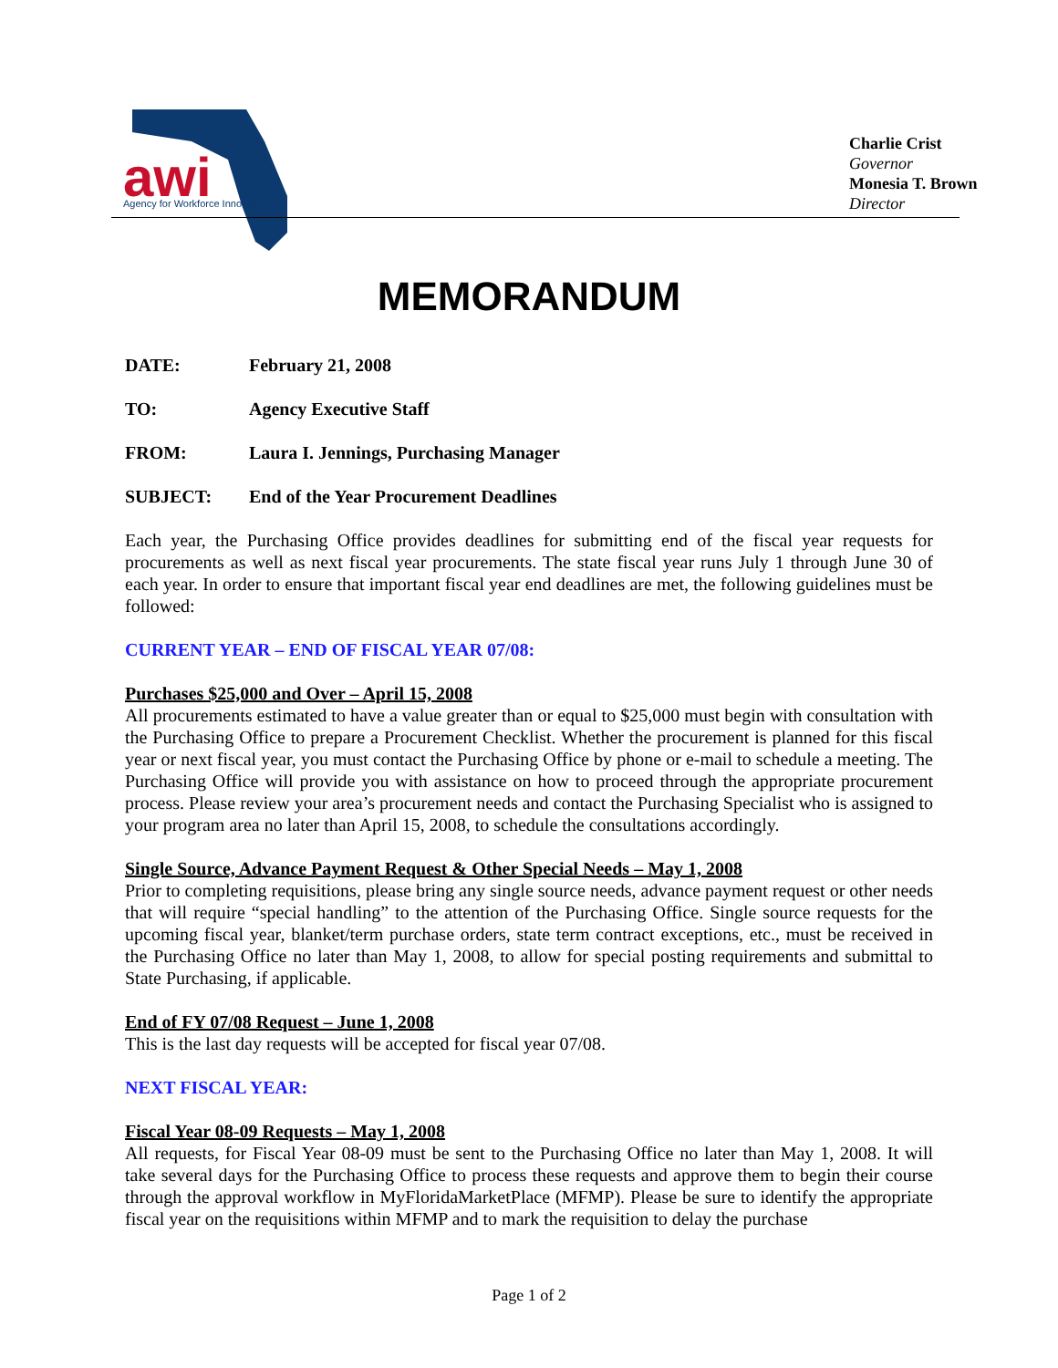awi
Agency for Workforce Innovation
Charlie Crist
Governor
Monesia T. Brown
Director
MEMORANDUM
DATE: February 21, 2008
TO: Agency Executive Staff
FROM: Laura I. Jennings, Purchasing Manager
SUBJECT: End of the Year Procurement Deadlines
Each year, the Purchasing Office provides deadlines for submitting end of the fiscal year requests for procurements as well as next fiscal year procurements. The state fiscal year runs July 1 through June 30 of each year. In order to ensure that important fiscal year end deadlines are met, the following guidelines must be followed:
CURRENT YEAR – END OF FISCAL YEAR 07/08:
Purchases $25,000 and Over – April 15, 2008
All procurements estimated to have a value greater than or equal to $25,000 must begin with consultation with the Purchasing Office to prepare a Procurement Checklist. Whether the procurement is planned for this fiscal year or next fiscal year, you must contact the Purchasing Office by phone or e-mail to schedule a meeting. The Purchasing Office will provide you with assistance on how to proceed through the appropriate procurement process. Please review your area’s procurement needs and contact the Purchasing Specialist who is assigned to your program area no later than April 15, 2008, to schedule the consultations accordingly.
Single Source, Advance Payment Request & Other Special Needs – May 1, 2008
Prior to completing requisitions, please bring any single source needs, advance payment request or other needs that will require “special handling” to the attention of the Purchasing Office. Single source requests for the upcoming fiscal year, blanket/term purchase orders, state term contract exceptions, etc., must be received in the Purchasing Office no later than May 1, 2008, to allow for special posting requirements and submittal to State Purchasing, if applicable.
End of FY 07/08 Request – June 1, 2008
This is the last day requests will be accepted for fiscal year 07/08.
NEXT FISCAL YEAR:
Fiscal Year 08-09 Requests – May 1, 2008
All requests, for Fiscal Year 08-09 must be sent to the Purchasing Office no later than May 1, 2008. It will take several days for the Purchasing Office to process these requests and approve them to begin their course through the approval workflow in MyFloridaMarketPlace (MFMP). Please be sure to identify the appropriate fiscal year on the requisitions within MFMP and to mark the requisition to delay the purchase
Page 1 of 2